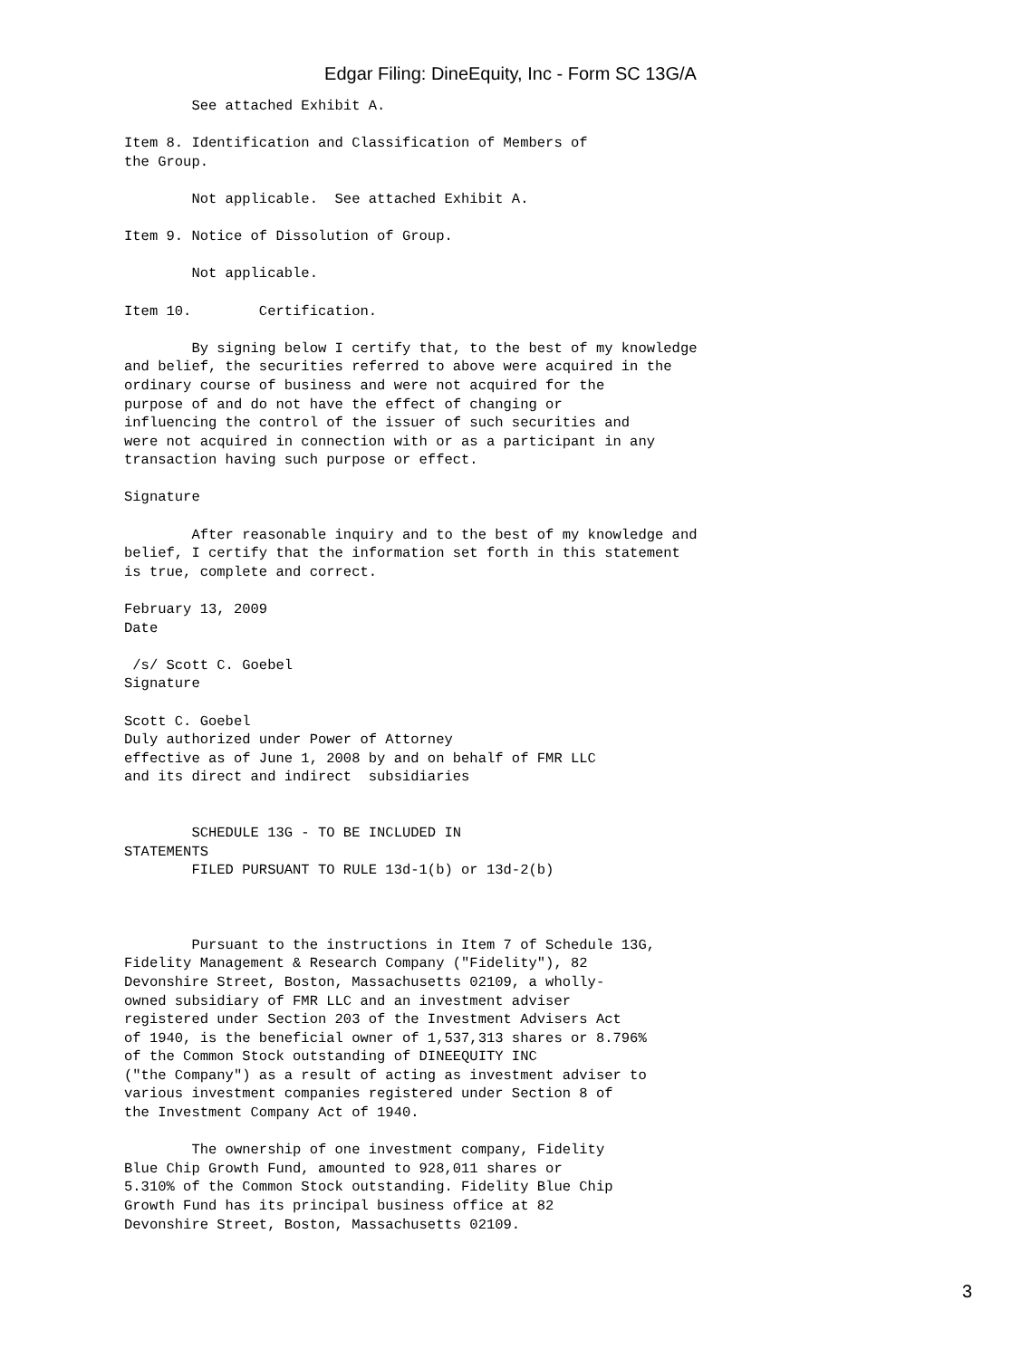Edgar Filing: DineEquity, Inc - Form SC 13G/A
        See attached Exhibit A.

Item 8. Identification and Classification of Members of
the Group.

        Not applicable.  See attached Exhibit A.

Item 9. Notice of Dissolution of Group.

        Not applicable.

Item 10.        Certification.

        By signing below I certify that, to the best of my knowledge
and belief, the securities referred to above were acquired in the
ordinary course of business and were not acquired for the
purpose of and do not have the effect of changing or
influencing the control of the issuer of such securities and
were not acquired in connection with or as a participant in any
transaction having such purpose or effect.

Signature

        After reasonable inquiry and to the best of my knowledge and
belief, I certify that the information set forth in this statement
is true, complete and correct.

February 13, 2009
Date

 /s/ Scott C. Goebel
Signature

Scott C. Goebel
Duly authorized under Power of Attorney
effective as of June 1, 2008 by and on behalf of FMR LLC
and its direct and indirect  subsidiaries


        SCHEDULE 13G - TO BE INCLUDED IN
STATEMENTS
        FILED PURSUANT TO RULE 13d-1(b) or 13d-2(b)



        Pursuant to the instructions in Item 7 of Schedule 13G,
Fidelity Management & Research Company ("Fidelity"), 82
Devonshire Street, Boston, Massachusetts 02109, a wholly-
owned subsidiary of FMR LLC and an investment adviser
registered under Section 203 of the Investment Advisers Act
of 1940, is the beneficial owner of 1,537,313 shares or 8.796%
of the Common Stock outstanding of DINEEQUITY INC
("the Company") as a result of acting as investment adviser to
various investment companies registered under Section 8 of
the Investment Company Act of 1940.

        The ownership of one investment company, Fidelity
Blue Chip Growth Fund, amounted to 928,011 shares or
5.310% of the Common Stock outstanding. Fidelity Blue Chip
Growth Fund has its principal business office at 82
Devonshire Street, Boston, Massachusetts 02109.
3